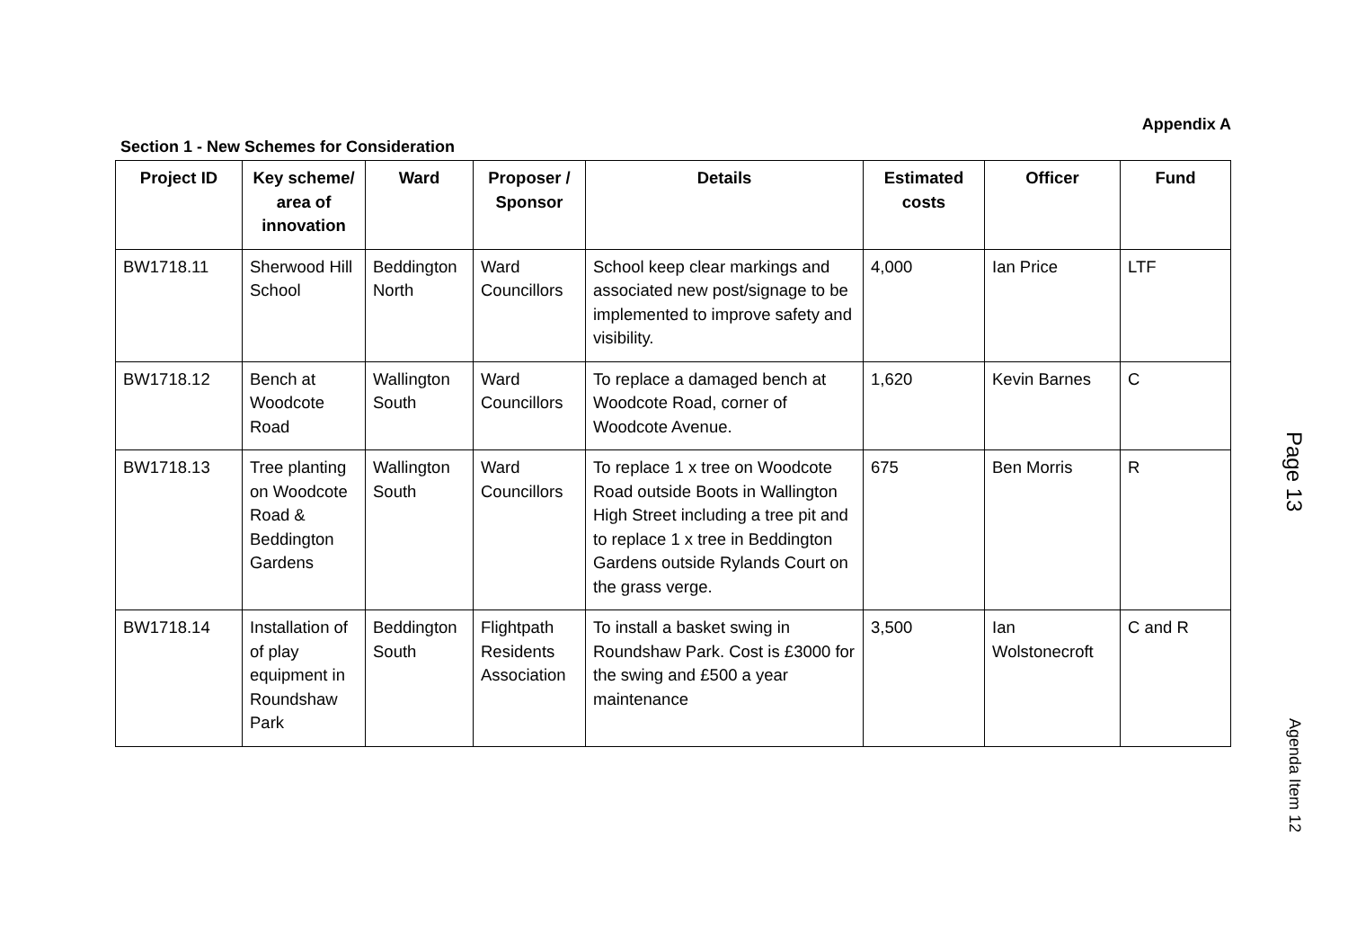Appendix A
Section 1 - New Schemes for Consideration
| Project ID | Key scheme/ area of innovation | Ward | Proposer / Sponsor | Details | Estimated costs | Officer | Fund |
| --- | --- | --- | --- | --- | --- | --- | --- |
| BW1718.11 | Sherwood Hill School | Beddington North | Ward Councillors | School keep clear markings and associated new post/signage to be implemented to improve safety and visibility. | 4,000 | Ian Price | LTF |
| BW1718.12 | Bench at Woodcote Road | Wallington South | Ward Councillors | To replace a damaged bench at Woodcote Road, corner of Woodcote Avenue. | 1,620 | Kevin Barnes | C |
| BW1718.13 | Tree planting on Woodcote Road & Beddington Gardens | Wallington South | Ward Councillors | To replace 1 x tree on Woodcote Road outside Boots in Wallington High Street including a tree pit and to replace 1 x tree in Beddington Gardens outside Rylands Court on the grass verge. | 675 | Ben Morris | R |
| BW1718.14 | Installation of of play equipment in Roundshaw Park | Beddington South | Flightpath Residents Association | To install a basket swing in Roundshaw Park. Cost is £3000 for the swing and £500 a year maintenance | 3,500 | Ian Wolstonecroft | C and R |
Page 13
Agenda Item 12